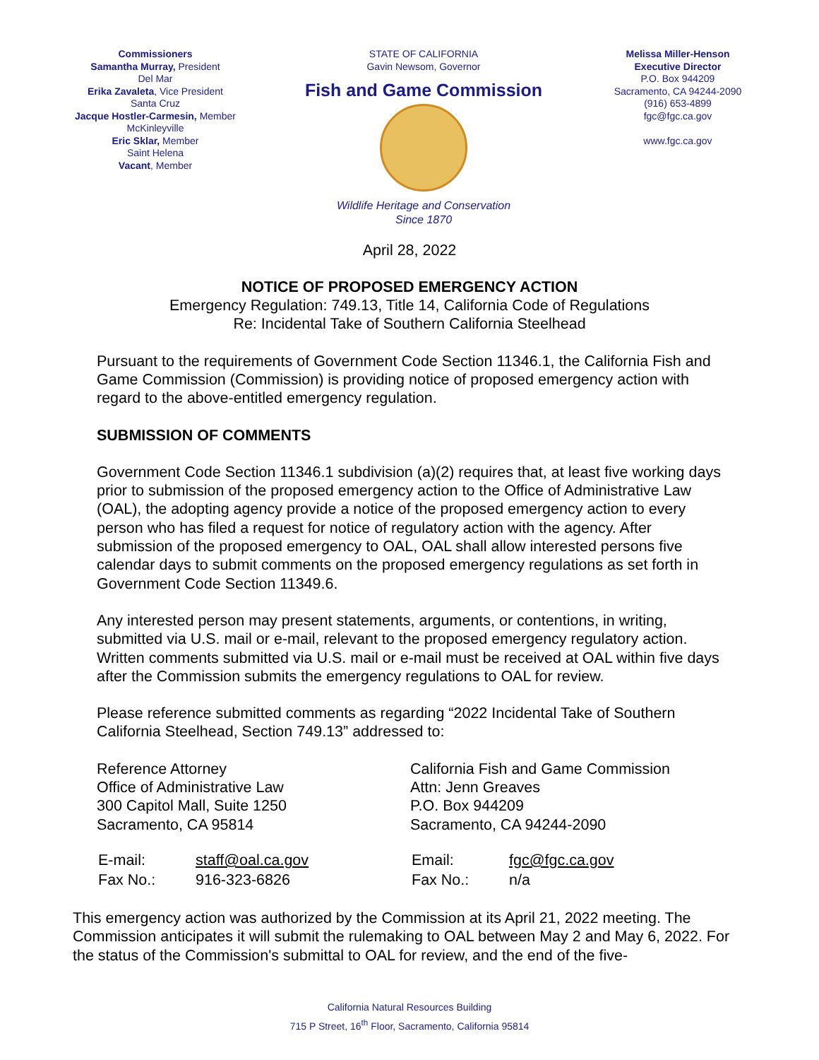Commissioners
Samantha Murray, President
Del Mar
Erika Zavaleta, Vice President
Santa Cruz
Jacque Hostler-Carmesin, Member
McKinleyville
Eric Sklar, Member
Saint Helena
Vacant, Member
STATE OF CALIFORNIA
Gavin Newsom, Governor
Fish and Game Commission
Wildlife Heritage and Conservation
Since 1870
Melissa Miller-Henson
Executive Director
P.O. Box 944209
Sacramento, CA 94244-2090
(916) 653-4899
fgc@fgc.ca.gov
www.fgc.ca.gov
April 28, 2022
NOTICE OF PROPOSED EMERGENCY ACTION
Emergency Regulation: 749.13, Title 14, California Code of Regulations
Re: Incidental Take of Southern California Steelhead
Pursuant to the requirements of Government Code Section 11346.1, the California Fish and Game Commission (Commission) is providing notice of proposed emergency action with regard to the above-entitled emergency regulation.
SUBMISSION OF COMMENTS
Government Code Section 11346.1 subdivision (a)(2) requires that, at least five working days prior to submission of the proposed emergency action to the Office of Administrative Law (OAL), the adopting agency provide a notice of the proposed emergency action to every person who has filed a request for notice of regulatory action with the agency. After submission of the proposed emergency to OAL, OAL shall allow interested persons five calendar days to submit comments on the proposed emergency regulations as set forth in Government Code Section 11349.6.
Any interested person may present statements, arguments, or contentions, in writing, submitted via U.S. mail or e-mail, relevant to the proposed emergency regulatory action. Written comments submitted via U.S. mail or e-mail must be received at OAL within five days after the Commission submits the emergency regulations to OAL for review.
Please reference submitted comments as regarding “2022 Incidental Take of Southern California Steelhead, Section 749.13” addressed to:
Reference Attorney
Office of Administrative Law
300 Capitol Mall, Suite 1250
Sacramento, CA 95814
California Fish and Game Commission
Attn: Jenn Greaves
P.O. Box 944209
Sacramento, CA 94244-2090
| E-mail: | staff@oal.ca.gov |
| Fax No.: | 916-323-6826 |
| Email: | fgc@fgc.ca.gov |
| Fax No.: | n/a |
This emergency action was authorized by the Commission at its April 21, 2022 meeting. The Commission anticipates it will submit the rulemaking to OAL between May 2 and May 6, 2022. For the status of the Commission's submittal to OAL for review, and the end of the five-
California Natural Resources Building
715 P Street, 16<sup>th</sup> Floor, Sacramento, California 95814